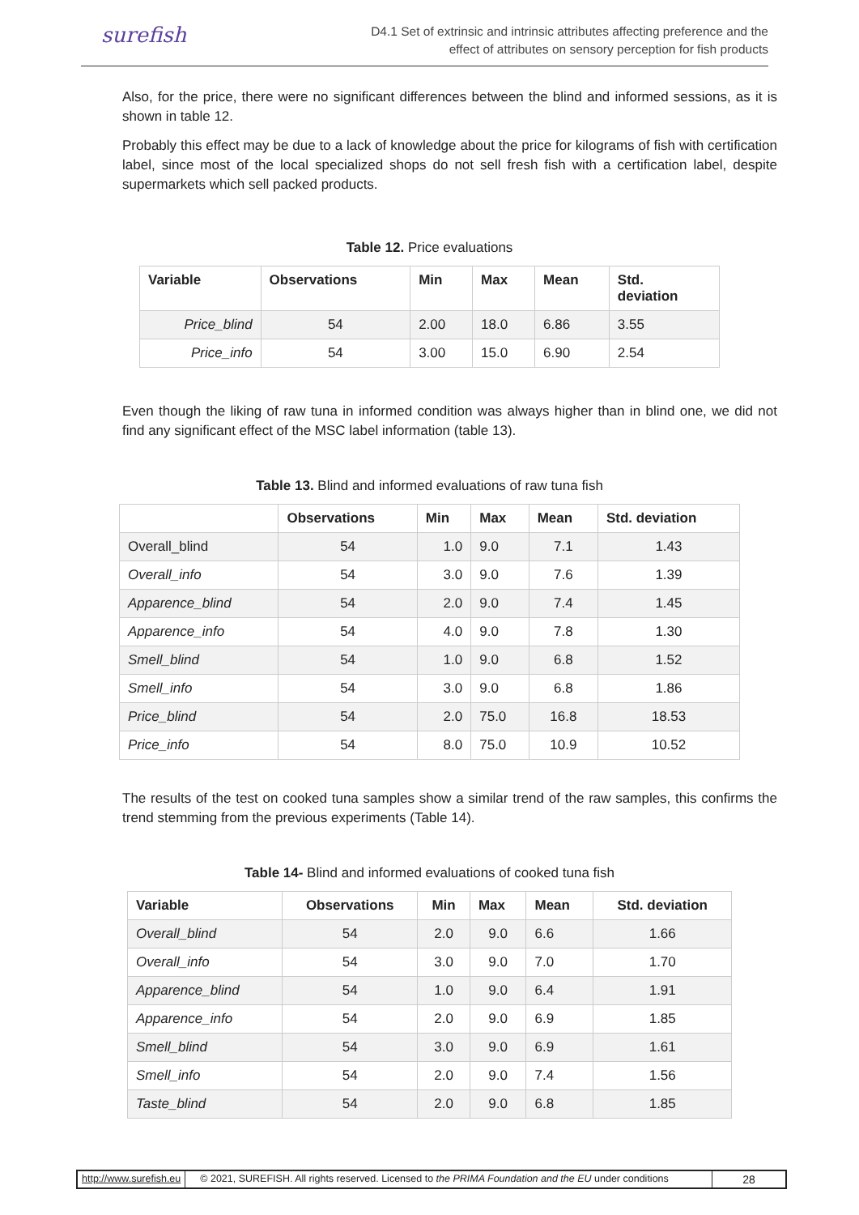surefish
D4.1 Set of extrinsic and intrinsic attributes affecting preference and the
effect of attributes on sensory perception for fish products
Also, for the price, there were no significant differences between the blind and informed sessions, as it is shown in table 12.
Probably this effect may be due to a lack of knowledge about the price for kilograms of fish with certification label, since most of the local specialized shops do not sell fresh fish with a certification label, despite supermarkets which sell packed products.
Table 12. Price evaluations
| Variable | Observations | Min | Max | Mean | Std. deviation |
| --- | --- | --- | --- | --- | --- |
| Price_blind | 54 | 2.00 | 18.0 | 6.86 | 3.55 |
| Price_info | 54 | 3.00 | 15.0 | 6.90 | 2.54 |
Even though the liking of raw tuna in informed condition was always higher than in blind one, we did not find any significant effect of the MSC label information (table 13).
Table 13. Blind and informed evaluations of raw tuna fish
| | Observations | Min | Max | Mean | Std. deviation |
| --- | --- | --- | --- | --- | --- |
| Overall_blind | 54 | 1.0 | 9.0 | 7.1 | 1.43 |
| Overall_info | 54 | 3.0 | 9.0 | 7.6 | 1.39 |
| Apparence_blind | 54 | 2.0 | 9.0 | 7.4 | 1.45 |
| Apparence_info | 54 | 4.0 | 9.0 | 7.8 | 1.30 |
| Smell_blind | 54 | 1.0 | 9.0 | 6.8 | 1.52 |
| Smell_info | 54 | 3.0 | 9.0 | 6.8 | 1.86 |
| Price_blind | 54 | 2.0 | 75.0 | 16.8 | 18.53 |
| Price_info | 54 | 8.0 | 75.0 | 10.9 | 10.52 |
The results of the test on cooked tuna samples show a similar trend of the raw samples, this confirms the trend stemming from the previous experiments (Table 14).
Table 14- Blind and informed evaluations of cooked tuna fish
| Variable | Observations | Min | Max | Mean | Std. deviation |
| --- | --- | --- | --- | --- | --- |
| Overall_blind | 54 | 2.0 | 9.0 | 6.6 | 1.66 |
| Overall_info | 54 | 3.0 | 9.0 | 7.0 | 1.70 |
| Apparence_blind | 54 | 1.0 | 9.0 | 6.4 | 1.91 |
| Apparence_info | 54 | 2.0 | 9.0 | 6.9 | 1.85 |
| Smell_blind | 54 | 3.0 | 9.0 | 6.9 | 1.61 |
| Smell_info | 54 | 2.0 | 9.0 | 7.4 | 1.56 |
| Taste_blind | 54 | 2.0 | 9.0 | 6.8 | 1.85 |
http://www.surefish.eu © 2021, SUREFISH. All rights reserved. Licensed to the PRIMA Foundation and the EU under conditions
28